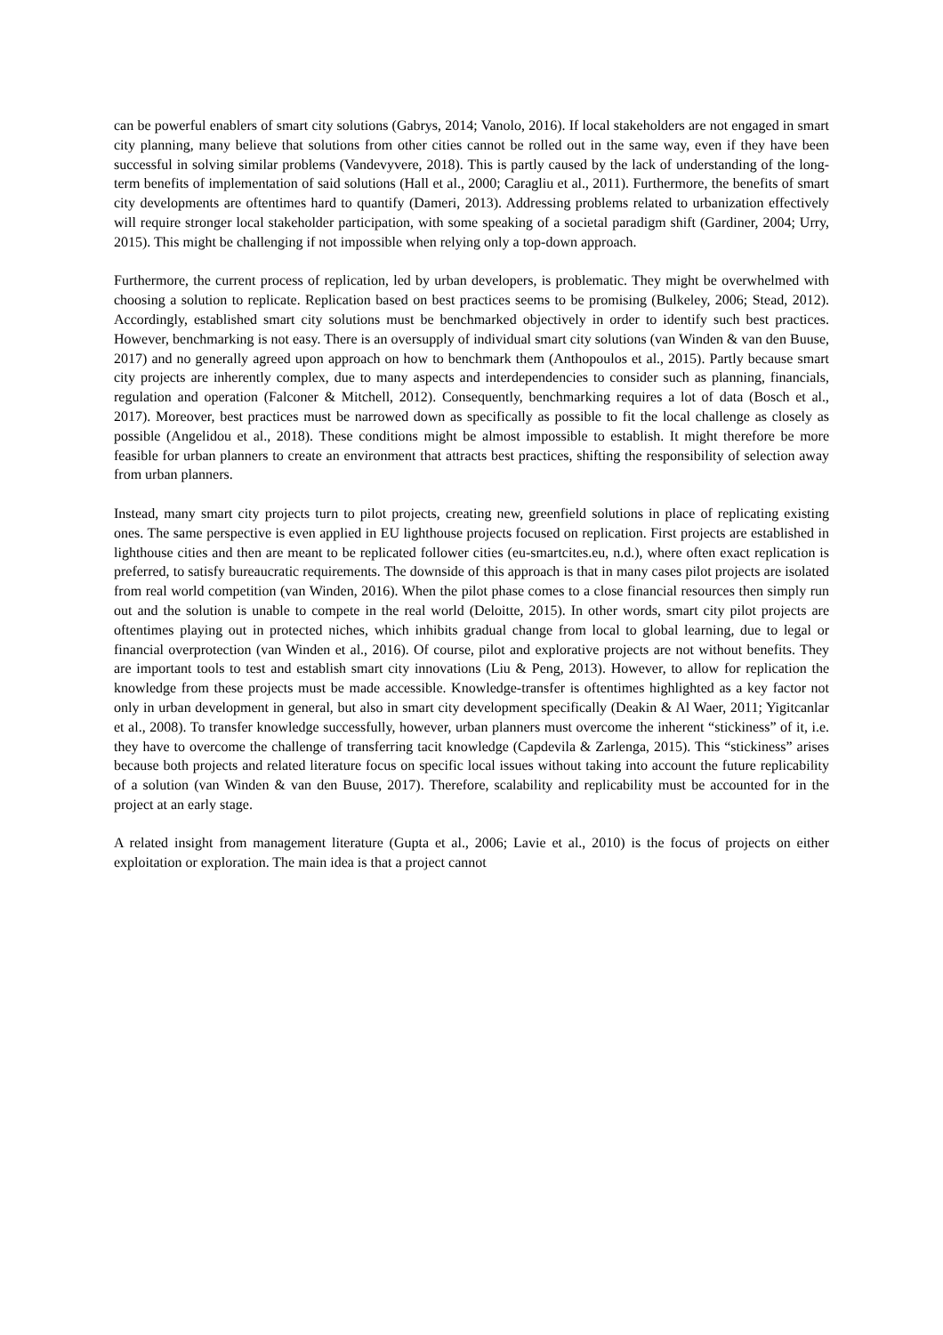can be powerful enablers of smart city solutions (Gabrys, 2014; Vanolo, 2016). If local stakeholders are not engaged in smart city planning, many believe that solutions from other cities cannot be rolled out in the same way, even if they have been successful in solving similar problems (Vandevyvere, 2018). This is partly caused by the lack of understanding of the long-term benefits of implementation of said solutions (Hall et al., 2000; Caragliu et al., 2011). Furthermore, the benefits of smart city developments are oftentimes hard to quantify (Dameri, 2013). Addressing problems related to urbanization effectively will require stronger local stakeholder participation, with some speaking of a societal paradigm shift (Gardiner, 2004; Urry, 2015). This might be challenging if not impossible when relying only a top-down approach.
Furthermore, the current process of replication, led by urban developers, is problematic. They might be overwhelmed with choosing a solution to replicate. Replication based on best practices seems to be promising (Bulkeley, 2006; Stead, 2012). Accordingly, established smart city solutions must be benchmarked objectively in order to identify such best practices. However, benchmarking is not easy. There is an oversupply of individual smart city solutions (van Winden & van den Buuse, 2017) and no generally agreed upon approach on how to benchmark them (Anthopoulos et al., 2015). Partly because smart city projects are inherently complex, due to many aspects and interdependencies to consider such as planning, financials, regulation and operation (Falconer & Mitchell, 2012). Consequently, benchmarking requires a lot of data (Bosch et al., 2017). Moreover, best practices must be narrowed down as specifically as possible to fit the local challenge as closely as possible (Angelidou et al., 2018). These conditions might be almost impossible to establish. It might therefore be more feasible for urban planners to create an environment that attracts best practices, shifting the responsibility of selection away from urban planners.
Instead, many smart city projects turn to pilot projects, creating new, greenfield solutions in place of replicating existing ones. The same perspective is even applied in EU lighthouse projects focused on replication. First projects are established in lighthouse cities and then are meant to be replicated follower cities (eu-smartcites.eu, n.d.), where often exact replication is preferred, to satisfy bureaucratic requirements. The downside of this approach is that in many cases pilot projects are isolated from real world competition (van Winden, 2016). When the pilot phase comes to a close financial resources then simply run out and the solution is unable to compete in the real world (Deloitte, 2015). In other words, smart city pilot projects are oftentimes playing out in protected niches, which inhibits gradual change from local to global learning, due to legal or financial overprotection (van Winden et al., 2016). Of course, pilot and explorative projects are not without benefits. They are important tools to test and establish smart city innovations (Liu & Peng, 2013). However, to allow for replication the knowledge from these projects must be made accessible. Knowledge-transfer is oftentimes highlighted as a key factor not only in urban development in general, but also in smart city development specifically (Deakin & Al Waer, 2011; Yigitcanlar et al., 2008). To transfer knowledge successfully, however, urban planners must overcome the inherent “stickiness” of it, i.e. they have to overcome the challenge of transferring tacit knowledge (Capdevila & Zarlenga, 2015). This “stickiness” arises because both projects and related literature focus on specific local issues without taking into account the future replicability of a solution (van Winden & van den Buuse, 2017). Therefore, scalability and replicability must be accounted for in the project at an early stage.
A related insight from management literature (Gupta et al., 2006; Lavie et al., 2010) is the focus of projects on either exploitation or exploration. The main idea is that a project cannot